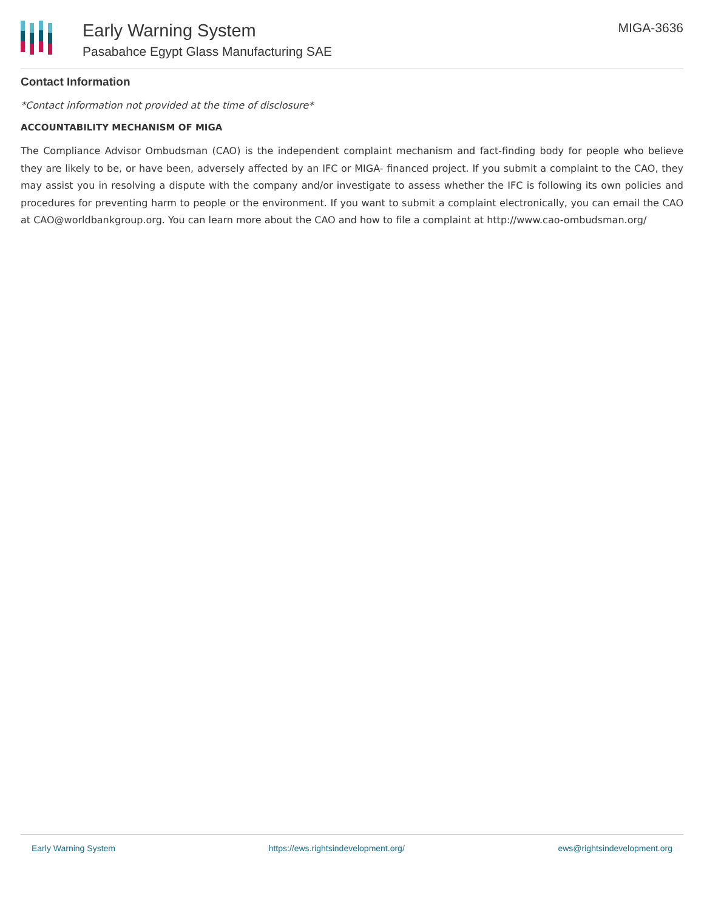Early Warning System
Pasabahce Egypt Glass Manufacturing SAE
MIGA-3636
Contact Information
*Contact information not provided at the time of disclosure*
ACCOUNTABILITY MECHANISM OF MIGA
The Compliance Advisor Ombudsman (CAO) is the independent complaint mechanism and fact-finding body for people who believe they are likely to be, or have been, adversely affected by an IFC or MIGA- financed project. If you submit a complaint to the CAO, they may assist you in resolving a dispute with the company and/or investigate to assess whether the IFC is following its own policies and procedures for preventing harm to people or the environment. If you want to submit a complaint electronically, you can email the CAO at CAO@worldbankgroup.org. You can learn more about the CAO and how to file a complaint at http://www.cao-ombudsman.org/
Early Warning System https://ews.rightsindevelopment.org/ ews@rightsindevelopment.org